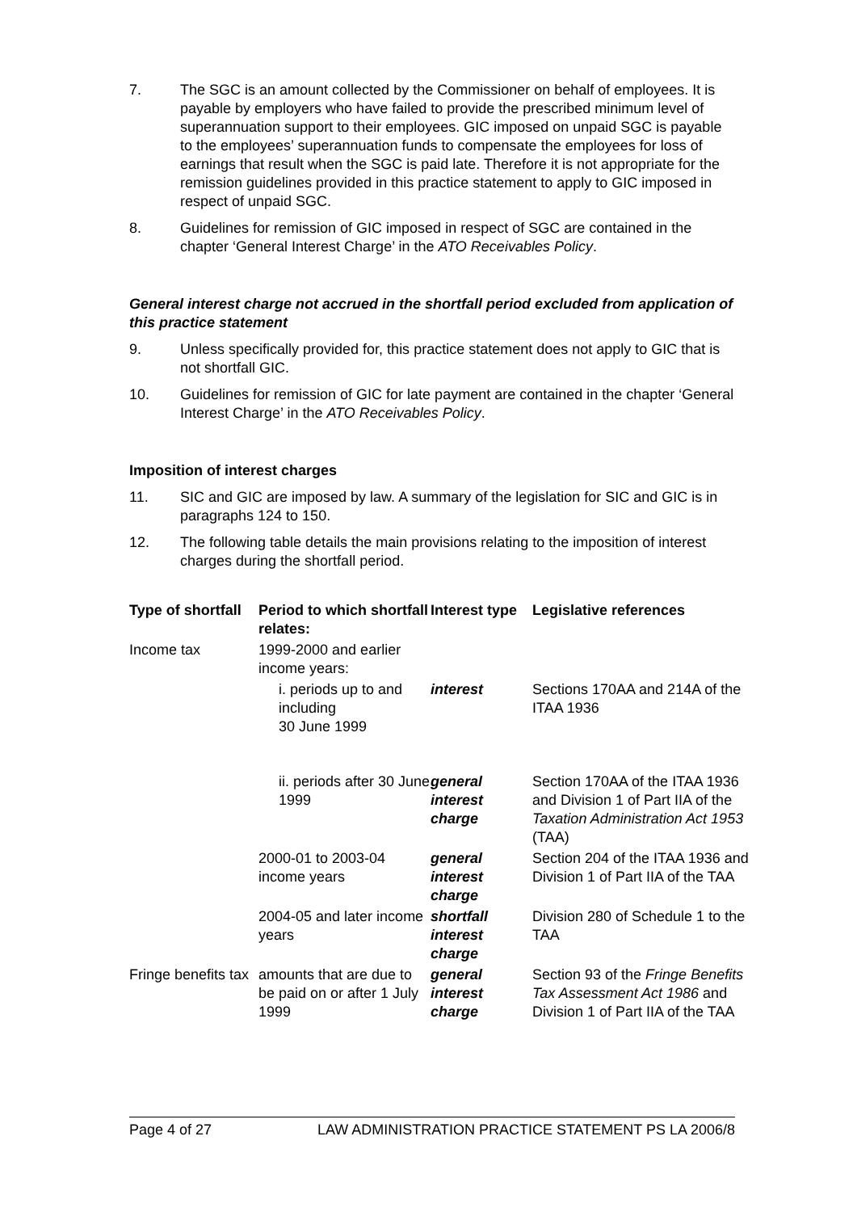7. The SGC is an amount collected by the Commissioner on behalf of employees. It is payable by employers who have failed to provide the prescribed minimum level of superannuation support to their employees. GIC imposed on unpaid SGC is payable to the employees’ superannuation funds to compensate the employees for loss of earnings that result when the SGC is paid late. Therefore it is not appropriate for the remission guidelines provided in this practice statement to apply to GIC imposed in respect of unpaid SGC.
8. Guidelines for remission of GIC imposed in respect of SGC are contained in the chapter ‘General Interest Charge’ in the ATO Receivables Policy.
General interest charge not accrued in the shortfall period excluded from application of this practice statement
9. Unless specifically provided for, this practice statement does not apply to GIC that is not shortfall GIC.
10. Guidelines for remission of GIC for late payment are contained in the chapter ‘General Interest Charge’ in the ATO Receivables Policy.
Imposition of interest charges
11. SIC and GIC are imposed by law. A summary of the legislation for SIC and GIC is in paragraphs 124 to 150.
12. The following table details the main provisions relating to the imposition of interest charges during the shortfall period.
| Type of shortfall | Period to which shortfall relates: | Interest type | Legislative references |
| --- | --- | --- | --- |
| Income tax | 1999-2000 and earlier income years: | | |
| | i. periods up to and including 30 June 1999 | interest | Sections 170AA and 214A of the ITAA 1936 |
| | ii. periods after 30 June 1999 | general interest charge | Section 170AA of the ITAA 1936 and Division 1 of Part IIA of the Taxation Administration Act 1953 (TAA) |
| | 2000-01 to 2003-04 income years | general interest charge | Section 204 of the ITAA 1936 and Division 1 of Part IIA of the TAA |
| | 2004-05 and later income years | shortfall interest charge | Division 280 of Schedule 1 to the TAA |
| Fringe benefits tax | amounts that are due to be paid on or after 1 July 1999 | general interest charge | Section 93 of the Fringe Benefits Tax Assessment Act 1986 and Division 1 of Part IIA of the TAA |
Page 4 of 27 LAW ADMINISTRATION PRACTICE STATEMENT PS LA 2006/8